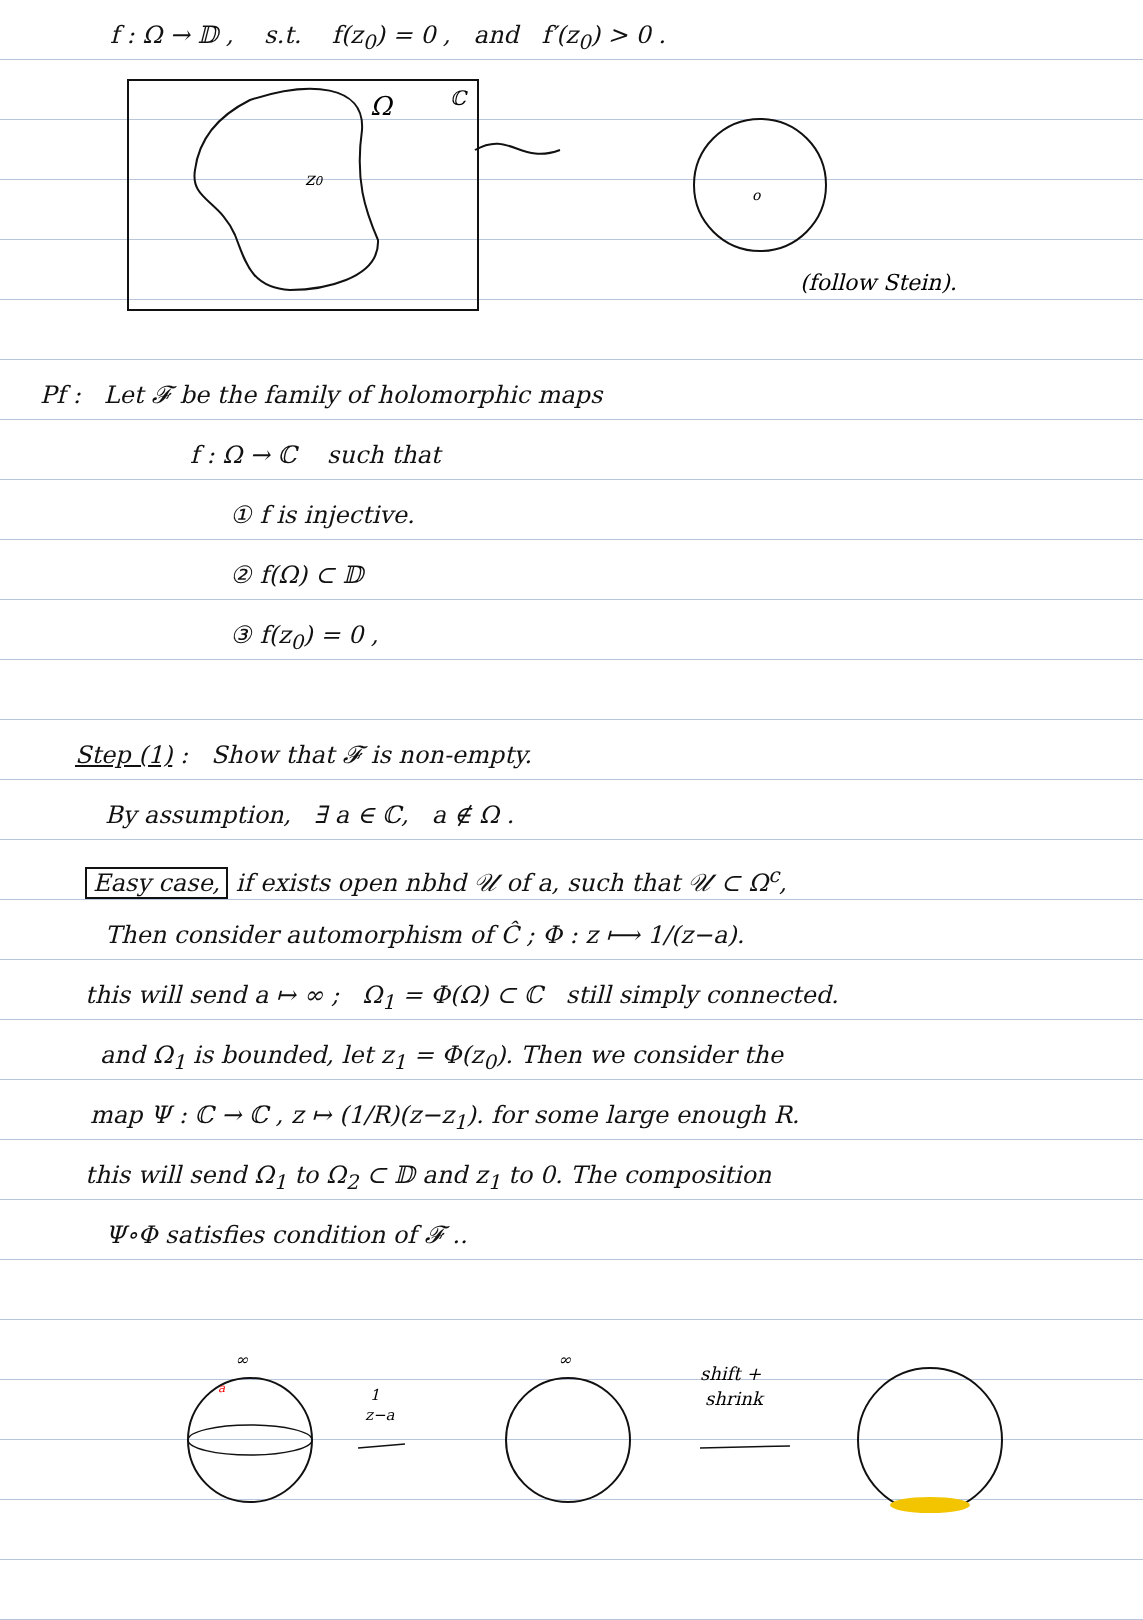f : Ω → 𝔻 , s.t. f(z<sub>0</sub>) = 0 , and f′(z<sub>0</sub>) > 0 .
Ω
ℂ
z0
o
(follow Stein).
Pf : Let 𝓕 be the family of holomorphic maps
f : Ω → ℂ such that
① f is injective.
② f(Ω) ⊂ 𝔻
③ f(z<sub>0</sub>) = 0 ,
Step (1) : Show that 𝓕 is non-empty.
By assumption, ∃ a ∈ ℂ, a ∉ Ω .
Easy case, if exists open nbhd 𝒰 of a, such that 𝒰 ⊂ Ω<sup>c</sup>,
Then consider automorphism of Ĉ ; Φ : z ⟼ 1/(z−a).
this will send a ↦ ∞ ; Ω<sub>1</sub> = Φ(Ω) ⊂ ℂ still simply connected.
and Ω<sub>1</sub> is bounded, let z<sub>1</sub> = Φ(z<sub>0</sub>). Then we consider the
map Ψ : ℂ → ℂ , z ↦ (1/R)(z−z<sub>1</sub>). for some large enough R.
this will send Ω<sub>1</sub> to Ω<sub>2</sub> ⊂ 𝔻 and z<sub>1</sub> to 0. The composition
Ψ∘Φ satisfies condition of 𝓕 ..
∞
a
1
z−a
∞
shift +
shrink